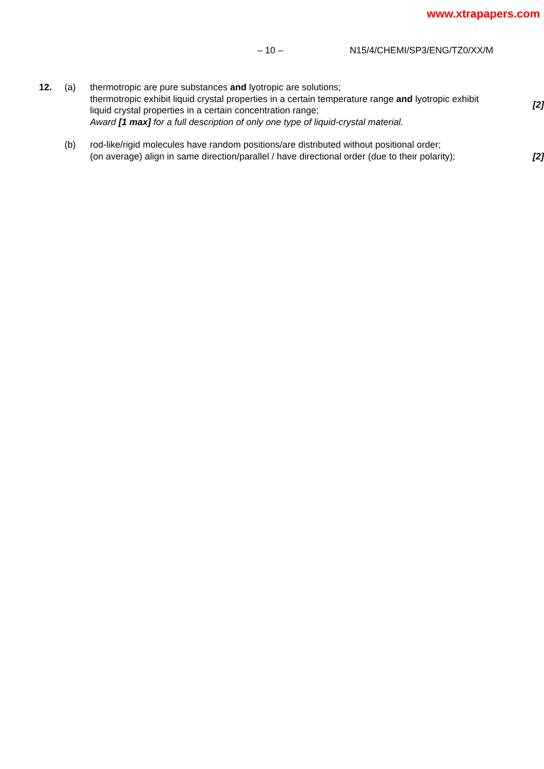www.xtrapapers.com
– 10 – N15/4/CHEMI/SP3/ENG/TZ0/XX/M
12. (a) thermotropic are pure substances and lyotropic are solutions;
thermotropic exhibit liquid crystal properties in a certain temperature range and lyotropic exhibit liquid crystal properties in a certain concentration range;
Award [1 max] for a full description of only one type of liquid-crystal material.
[2]
(b) rod-like/rigid molecules have random positions/are distributed without positional order;
(on average) align in same direction/parallel / have directional order (due to their polarity);
[2]